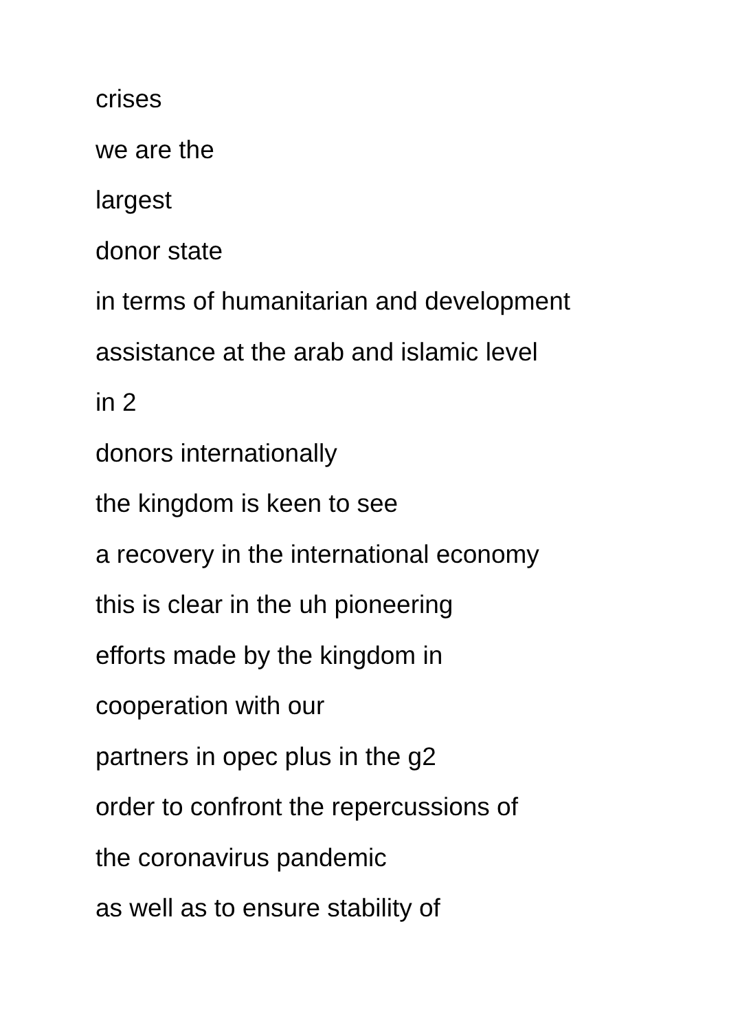crises
we are the
largest
donor state
in terms of humanitarian and development
assistance at the arab and islamic level
in 2
donors internationally
the kingdom is keen to see
a recovery in the international economy
this is clear in the uh pioneering
efforts made by the kingdom in
cooperation with our
partners in opec plus in the g2
order to confront the repercussions of
the coronavirus pandemic
as well as to ensure stability of